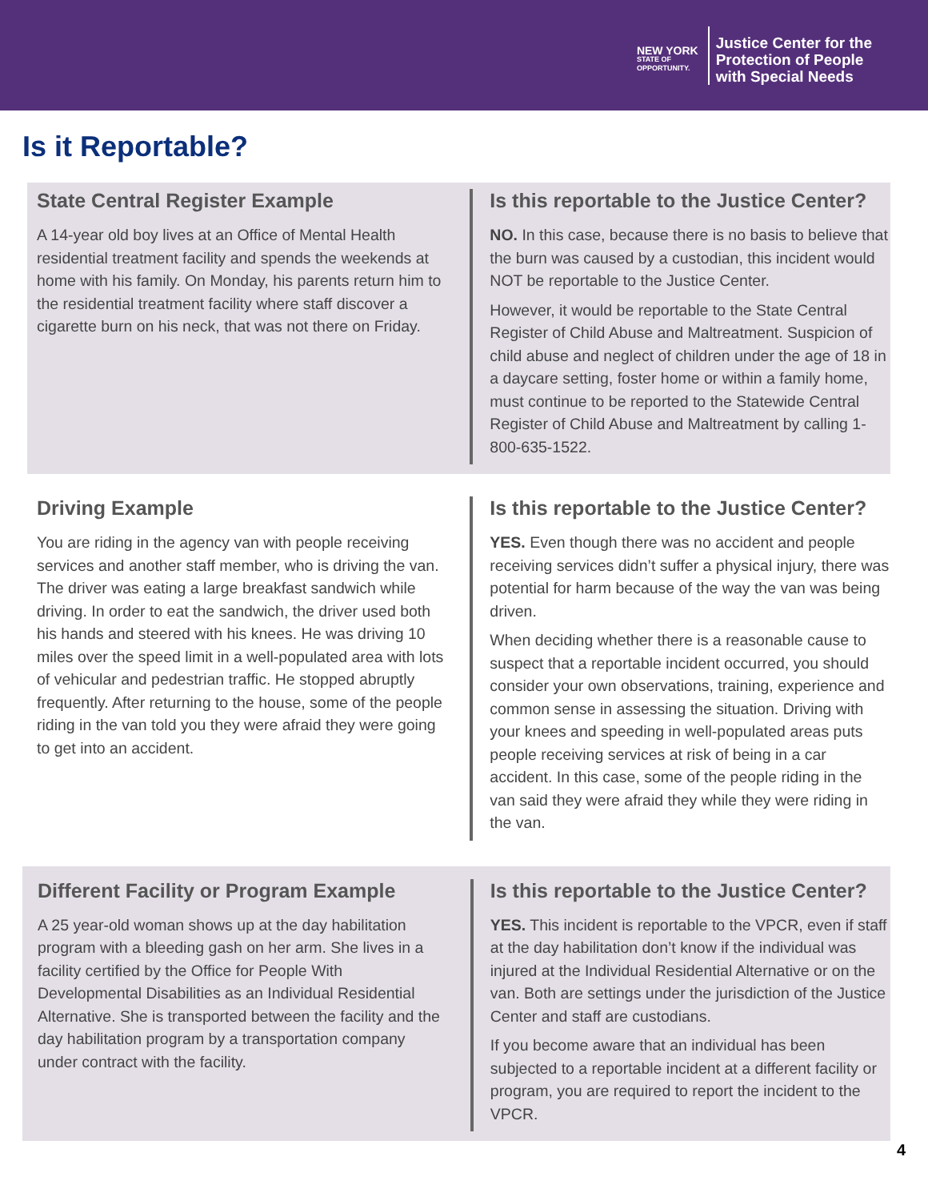NEW YORK
STATE OF
OPPORTUNITY.
Justice Center for the
Protection of People
with Special Needs
Is it Reportable?
State Central Register Example
A 14-year old boy lives at an Office of Mental Health residential treatment facility and spends the weekends at home with his family. On Monday, his parents return him to the residential treatment facility where staff discover a cigarette burn on his neck, that was not there on Friday.
Is this reportable to the Justice Center?
NO. In this case, because there is no basis to believe that the burn was caused by a custodian, this incident would NOT be reportable to the Justice Center.
However, it would be reportable to the State Central Register of Child Abuse and Maltreatment. Suspicion of child abuse and neglect of children under the age of 18 in a daycare setting, foster home or within a family home, must continue to be reported to the Statewide Central Register of Child Abuse and Maltreatment by calling 1-800-635-1522.
Driving Example
You are riding in the agency van with people receiving services and another staff member, who is driving the van. The driver was eating a large breakfast sandwich while driving. In order to eat the sandwich, the driver used both his hands and steered with his knees. He was driving 10 miles over the speed limit in a well-populated area with lots of vehicular and pedestrian traffic. He stopped abruptly frequently. After returning to the house, some of the people riding in the van told you they were afraid they were going to get into an accident.
Is this reportable to the Justice Center?
YES. Even though there was no accident and people receiving services didn’t suffer a physical injury, there was potential for harm because of the way the van was being driven.
When deciding whether there is a reasonable cause to suspect that a reportable incident occurred, you should consider your own observations, training, experience and common sense in assessing the situation. Driving with your knees and speeding in well-populated areas puts people receiving services at risk of being in a car accident. In this case, some of the people riding in the van said they were afraid they while they were riding in the van.
Different Facility or Program Example
A 25 year-old woman shows up at the day habilitation program with a bleeding gash on her arm. She lives in a facility certified by the Office for People With Developmental Disabilities as an Individual Residential Alternative. She is transported between the facility and the day habilitation program by a transportation company under contract with the facility.
Is this reportable to the Justice Center?
YES. This incident is reportable to the VPCR, even if staff at the day habilitation don’t know if the individual was injured at the Individual Residential Alternative or on the van. Both are settings under the jurisdiction of the Justice Center and staff are custodians.
If you become aware that an individual has been subjected to a reportable incident at a different facility or program, you are required to report the incident to the VPCR.
4